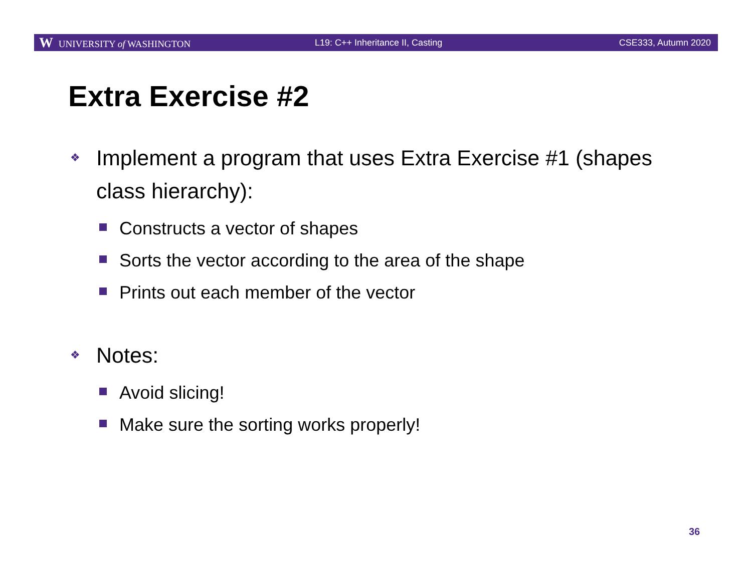W UNIVERSITY of WASHINGTON
L19: C++ Inheritance II, Casting
CSE333, Autumn 2020
Extra Exercise #2
❖ Implement a program that uses Extra Exercise #1 (shapes class hierarchy):
Constructs a vector of shapes
Sorts the vector according to the area of the shape
Prints out each member of the vector
❖ Notes:
Avoid slicing!
Make sure the sorting works properly!
36